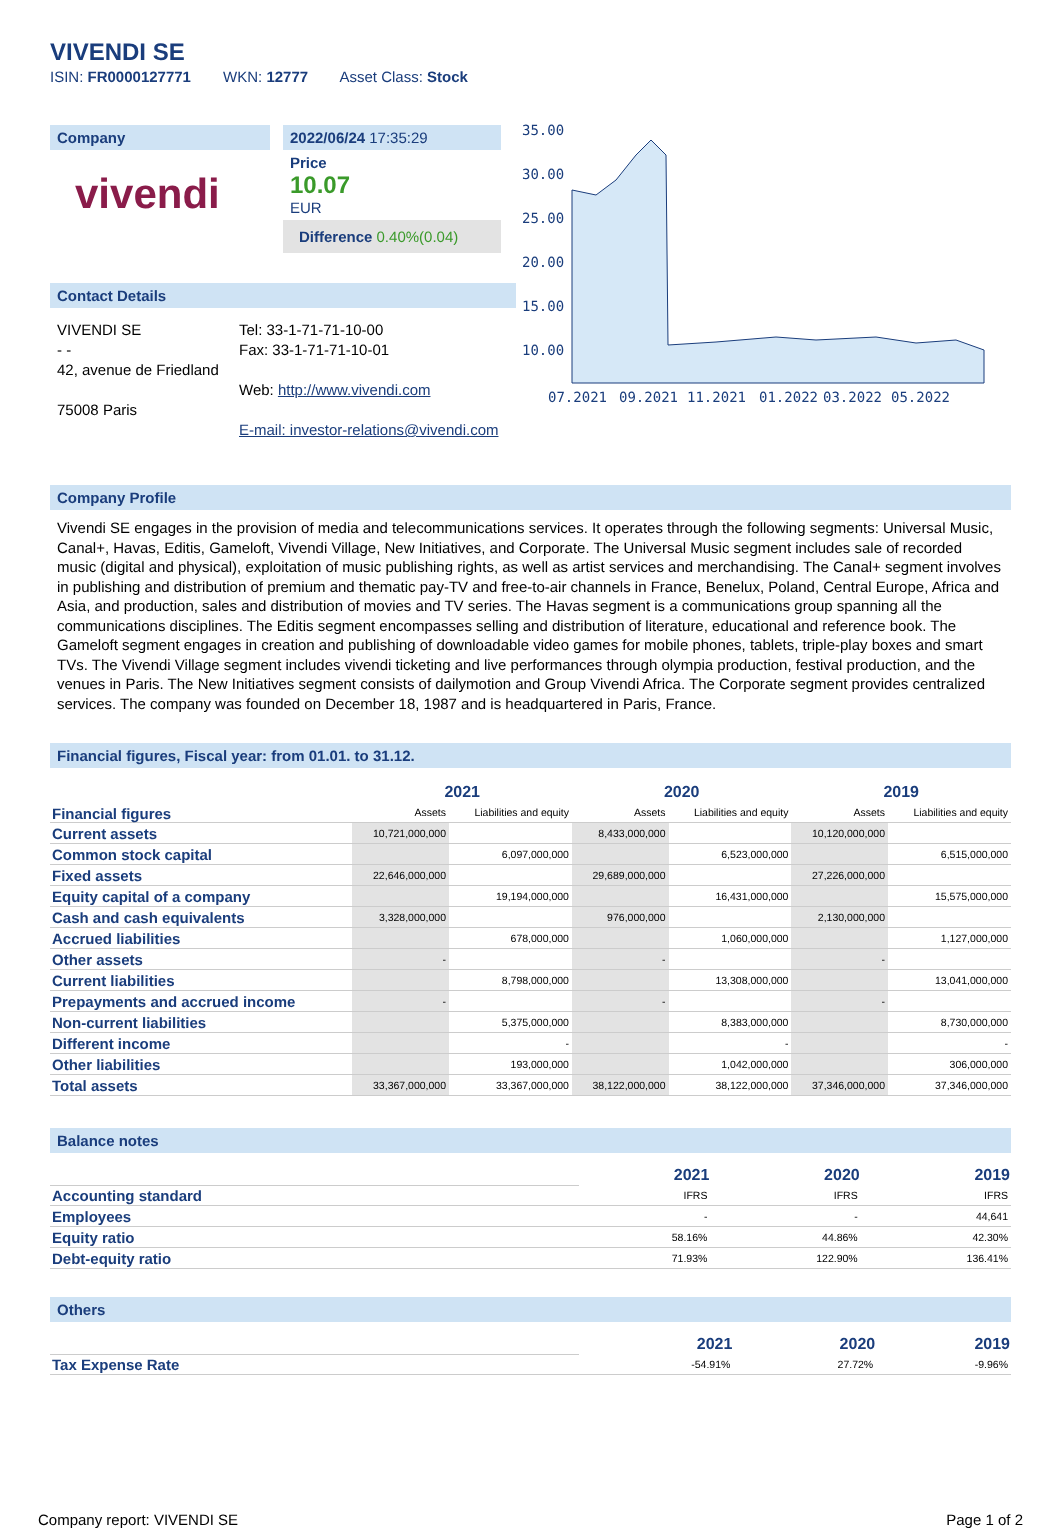VIVENDI SE
ISIN: FR0000127771 WKN: 12777 Asset Class: Stock
Company
vivendi
2022/06/24 17:35:29
Price
10.07
EUR
Difference 0.40%(0.04)
Contact Details
VIVENDI SE
- -
42, avenue de Friedland
75008 Paris
Tel: 33-1-71-71-10-00
Fax: 33-1-71-71-10-01
Web: http://www.vivendi.com
E-mail: investor-relations@vivendi.com
35.00
30.00
25.00
20.00
15.00
10.00
07.2021
09.2021
11.2021
01.2022
03.2022
05.2022
Company Profile
Vivendi SE engages in the provision of media and telecommunications services. It operates through the following segments: Universal Music, Canal+, Havas, Editis, Gameloft, Vivendi Village, New Initiatives, and Corporate. The Universal Music segment includes sale of recorded music (digital and physical), exploitation of music publishing rights, as well as artist services and merchandising. The Canal+ segment involves in publishing and distribution of premium and thematic pay-TV and free-to-air channels in France, Benelux, Poland, Central Europe, Africa and Asia, and production, sales and distribution of movies and TV series. The Havas segment is a communications group spanning all the communications disciplines. The Editis segment encompasses selling and distribution of literature, educational and reference book. The Gameloft segment engages in creation and publishing of downloadable video games for mobile phones, tablets, triple-play boxes and smart TVs. The Vivendi Village segment includes vivendi ticketing and live performances through olympia production, festival production, and the venues in Paris. The New Initiatives segment consists of dailymotion and Group Vivendi Africa. The Corporate segment provides centralized services. The company was founded on December 18, 1987 and is headquartered in Paris, France.
Financial figures, Fiscal year: from 01.01. to 31.12.
| Financial figures | 2021 | | 2020 | | 2019 | |
| | Assets | Liabilities and equity | Assets | Liabilities and equity | Assets | Liabilities and equity |
| Current assets | 10,721,000,000 | | 8,433,000,000 | | 10,120,000,000 | |
| Common stock capital | | 6,097,000,000 | | 6,523,000,000 | | 6,515,000,000 |
| Fixed assets | 22,646,000,000 | | 29,689,000,000 | | 27,226,000,000 | |
| Equity capital of a company | | 19,194,000,000 | | 16,431,000,000 | | 15,575,000,000 |
| Cash and cash equivalents | 3,328,000,000 | | 976,000,000 | | 2,130,000,000 | |
| Accrued liabilities | | 678,000,000 | | 1,060,000,000 | | 1,127,000,000 |
| Other assets | - | | - | | - | |
| Current liabilities | | 8,798,000,000 | | 13,308,000,000 | | 13,041,000,000 |
| Prepayments and accrued income | - | | - | | - | |
| Non-current liabilities | | 5,375,000,000 | | 8,383,000,000 | | 8,730,000,000 |
| Different income | | - | | - | | - |
| Other liabilities | | 193,000,000 | | 1,042,000,000 | | 306,000,000 |
| Total assets | 33,367,000,000 | 33,367,000,000 | 38,122,000,000 | 38,122,000,000 | 37,346,000,000 | 37,346,000,000 |
Balance notes
| | 2021 | 2020 | 2019 |
| Accounting standard | IFRS | IFRS | IFRS |
| Employees | - | - | 44,641 |
| Equity ratio | 58.16% | 44.86% | 42.30% |
| Debt-equity ratio | 71.93% | 122.90% | 136.41% |
Others
| | 2021 | 2020 | 2019 |
| Tax Expense Rate | -54.91% | 27.72% | -9.96% |
Company report: VIVENDI SE Page 1 of 2